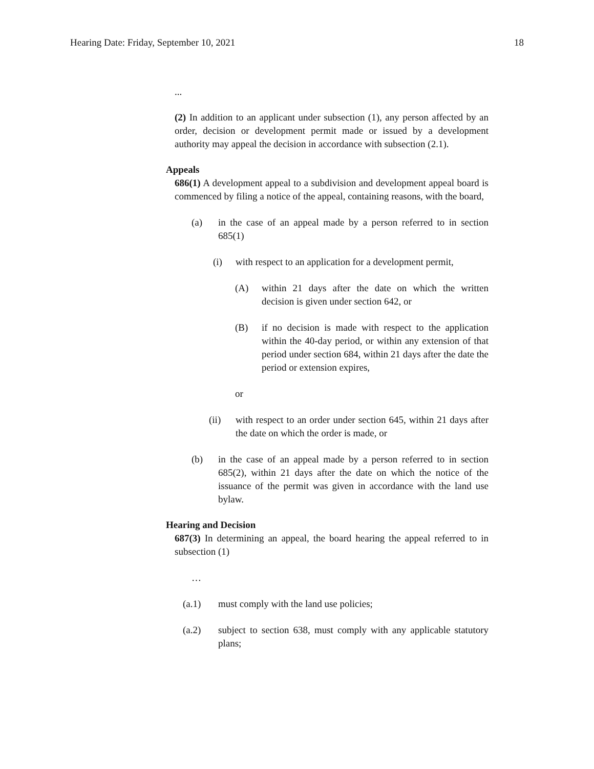Hearing Date: Friday, September 10, 2021 18
...
(2) In addition to an applicant under subsection (1), any person affected by an order, decision or development permit made or issued by a development authority may appeal the decision in accordance with subsection (2.1).
Appeals
686(1) A development appeal to a subdivision and development appeal board is commenced by filing a notice of the appeal, containing reasons, with the board,
(a) in the case of an appeal made by a person referred to in section 685(1)
(i) with respect to an application for a development permit,
(A) within 21 days after the date on which the written decision is given under section 642, or
(B) if no decision is made with respect to the application within the 40-day period, or within any extension of that period under section 684, within 21 days after the date the period or extension expires,
or
(ii) with respect to an order under section 645, within 21 days after the date on which the order is made, or
(b) in the case of an appeal made by a person referred to in section 685(2), within 21 days after the date on which the notice of the issuance of the permit was given in accordance with the land use bylaw.
Hearing and Decision
687(3) In determining an appeal, the board hearing the appeal referred to in subsection (1)
…
(a.1) must comply with the land use policies;
(a.2) subject to section 638, must comply with any applicable statutory plans;